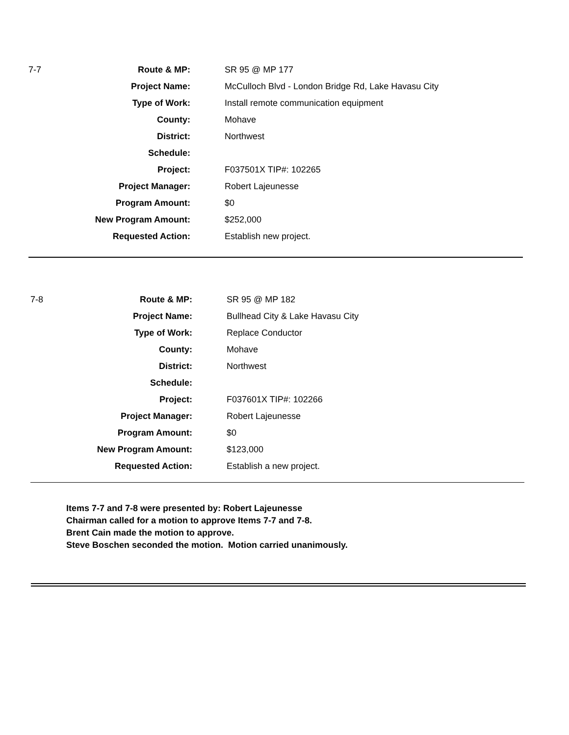| 7-7 | Route & MP: | SR 95 @ MP 177 |
| | Project Name: | McCulloch Blvd - London Bridge Rd, Lake Havasu City |
| | Type of Work: | Install remote communication equipment |
| | County: | Mohave |
| | District: | Northwest |
| | Schedule: | |
| | Project: | F037501X TIP#: 102265 |
| | Project Manager: | Robert Lajeunesse |
| | Program Amount: | $0 |
| | New Program Amount: | $252,000 |
| | Requested Action: | Establish new project. |
| 7-8 | Route & MP: | SR 95 @ MP 182 |
| | Project Name: | Bullhead City & Lake Havasu City |
| | Type of Work: | Replace Conductor |
| | County: | Mohave |
| | District: | Northwest |
| | Schedule: | |
| | Project: | F037601X TIP#: 102266 |
| | Project Manager: | Robert Lajeunesse |
| | Program Amount: | $0 |
| | New Program Amount: | $123,000 |
| | Requested Action: | Establish a new project. |
Items 7-7 and 7-8 were presented by: Robert Lajeunesse
Chairman called for a motion to approve Items 7-7 and 7-8.
Brent Cain made the motion to approve.
Steve Boschen seconded the motion. Motion carried unanimously.